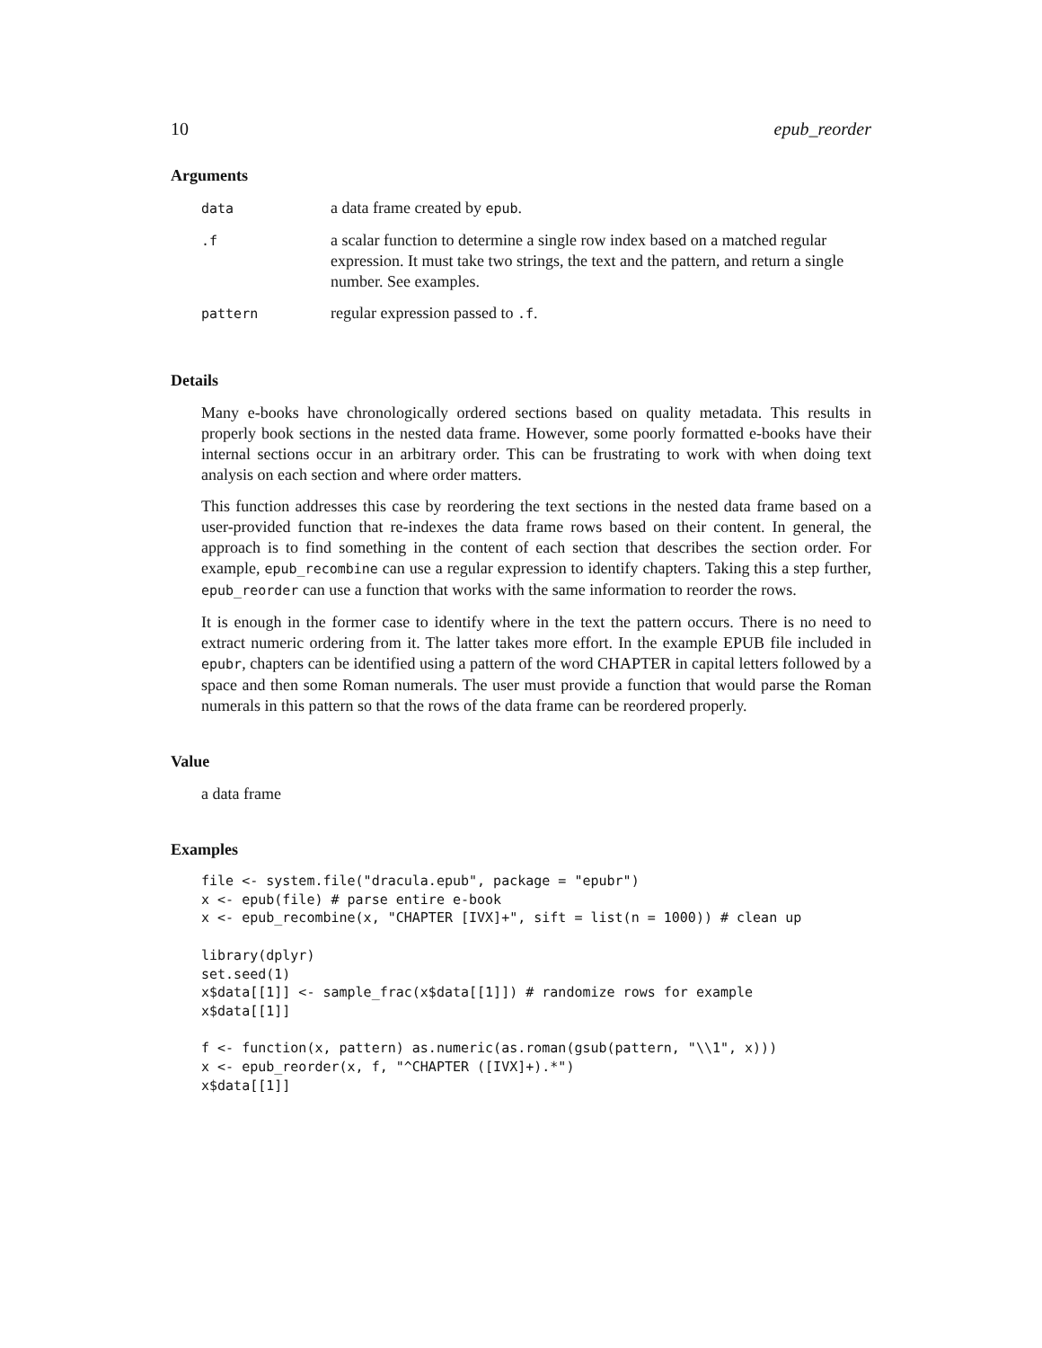10 epub_reorder
Arguments
| data | a data frame created by epub . |
| .f | a scalar function to determine a single row index based on a matched regular expression. It must take two strings, the text and the pattern, and return a single number. See examples. |
| pattern | regular expression passed to .f . |
Details
Many e-books have chronologically ordered sections based on quality metadata. This results in properly book sections in the nested data frame. However, some poorly formatted e-books have their internal sections occur in an arbitrary order. This can be frustrating to work with when doing text analysis on each section and where order matters.
This function addresses this case by reordering the text sections in the nested data frame based on a user-provided function that re-indexes the data frame rows based on their content. In general, the approach is to find something in the content of each section that describes the section order. For example, epub_recombine can use a regular expression to identify chapters. Taking this a step further, epub_reorder can use a function that works with the same information to reorder the rows.
It is enough in the former case to identify where in the text the pattern occurs. There is no need to extract numeric ordering from it. The latter takes more effort. In the example EPUB file included in epubr, chapters can be identified using a pattern of the word CHAPTER in capital letters followed by a space and then some Roman numerals. The user must provide a function that would parse the Roman numerals in this pattern so that the rows of the data frame can be reordered properly.
Value
a data frame
Examples
file <- system.file("dracula.epub", package = "epubr")
x <- epub(file) # parse entire e-book
x <- epub_recombine(x, "CHAPTER [IVX]+", sift = list(n = 1000)) # clean up

library(dplyr)
set.seed(1)
x$data[[1]] <- sample_frac(x$data[[1]]) # randomize rows for example
x$data[[1]]

f <- function(x, pattern) as.numeric(as.roman(gsub(pattern, "\\1", x)))
x <- epub_reorder(x, f, "^CHAPTER ([IVX]+).*")
x$data[[1]]